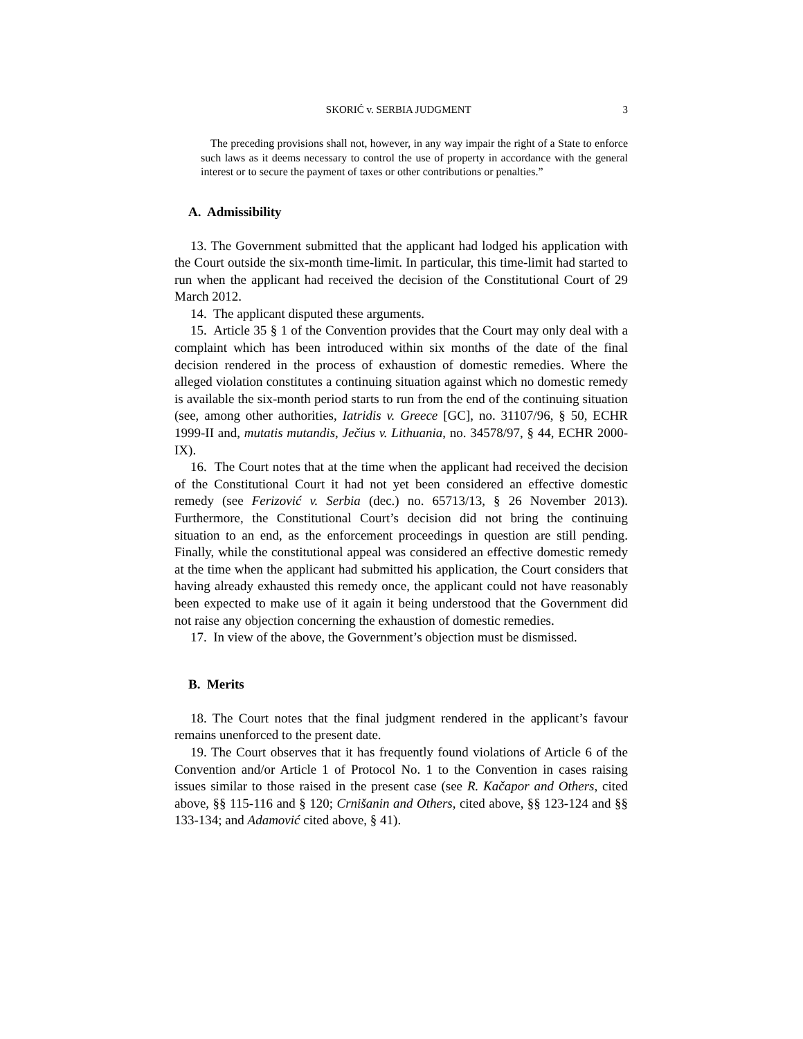SKORIĆ v. SERBIA JUDGMENT 3
The preceding provisions shall not, however, in any way impair the right of a State to enforce such laws as it deems necessary to control the use of property in accordance with the general interest or to secure the payment of taxes or other contributions or penalties.”
A. Admissibility
13. The Government submitted that the applicant had lodged his application with the Court outside the six-month time-limit. In particular, this time-limit had started to run when the applicant had received the decision of the Constitutional Court of 29 March 2012.
14. The applicant disputed these arguments.
15. Article 35 § 1 of the Convention provides that the Court may only deal with a complaint which has been introduced within six months of the date of the final decision rendered in the process of exhaustion of domestic remedies. Where the alleged violation constitutes a continuing situation against which no domestic remedy is available the six-month period starts to run from the end of the continuing situation (see, among other authorities, Iatridis v. Greece [GC], no. 31107/96, § 50, ECHR 1999-II and, mutatis mutandis, Ječius v. Lithuania, no. 34578/97, § 44, ECHR 2000-IX).
16. The Court notes that at the time when the applicant had received the decision of the Constitutional Court it had not yet been considered an effective domestic remedy (see Ferizović v. Serbia (dec.) no. 65713/13, § 26 November 2013). Furthermore, the Constitutional Court’s decision did not bring the continuing situation to an end, as the enforcement proceedings in question are still pending. Finally, while the constitutional appeal was considered an effective domestic remedy at the time when the applicant had submitted his application, the Court considers that having already exhausted this remedy once, the applicant could not have reasonably been expected to make use of it again it being understood that the Government did not raise any objection concerning the exhaustion of domestic remedies.
17. In view of the above, the Government’s objection must be dismissed.
B. Merits
18. The Court notes that the final judgment rendered in the applicant’s favour remains unenforced to the present date.
19. The Court observes that it has frequently found violations of Article 6 of the Convention and/or Article 1 of Protocol No. 1 to the Convention in cases raising issues similar to those raised in the present case (see R. Kačapor and Others, cited above, §§ 115-116 and § 120; Crnišanin and Others, cited above, §§ 123-124 and §§ 133-134; and Adamović cited above, § 41).